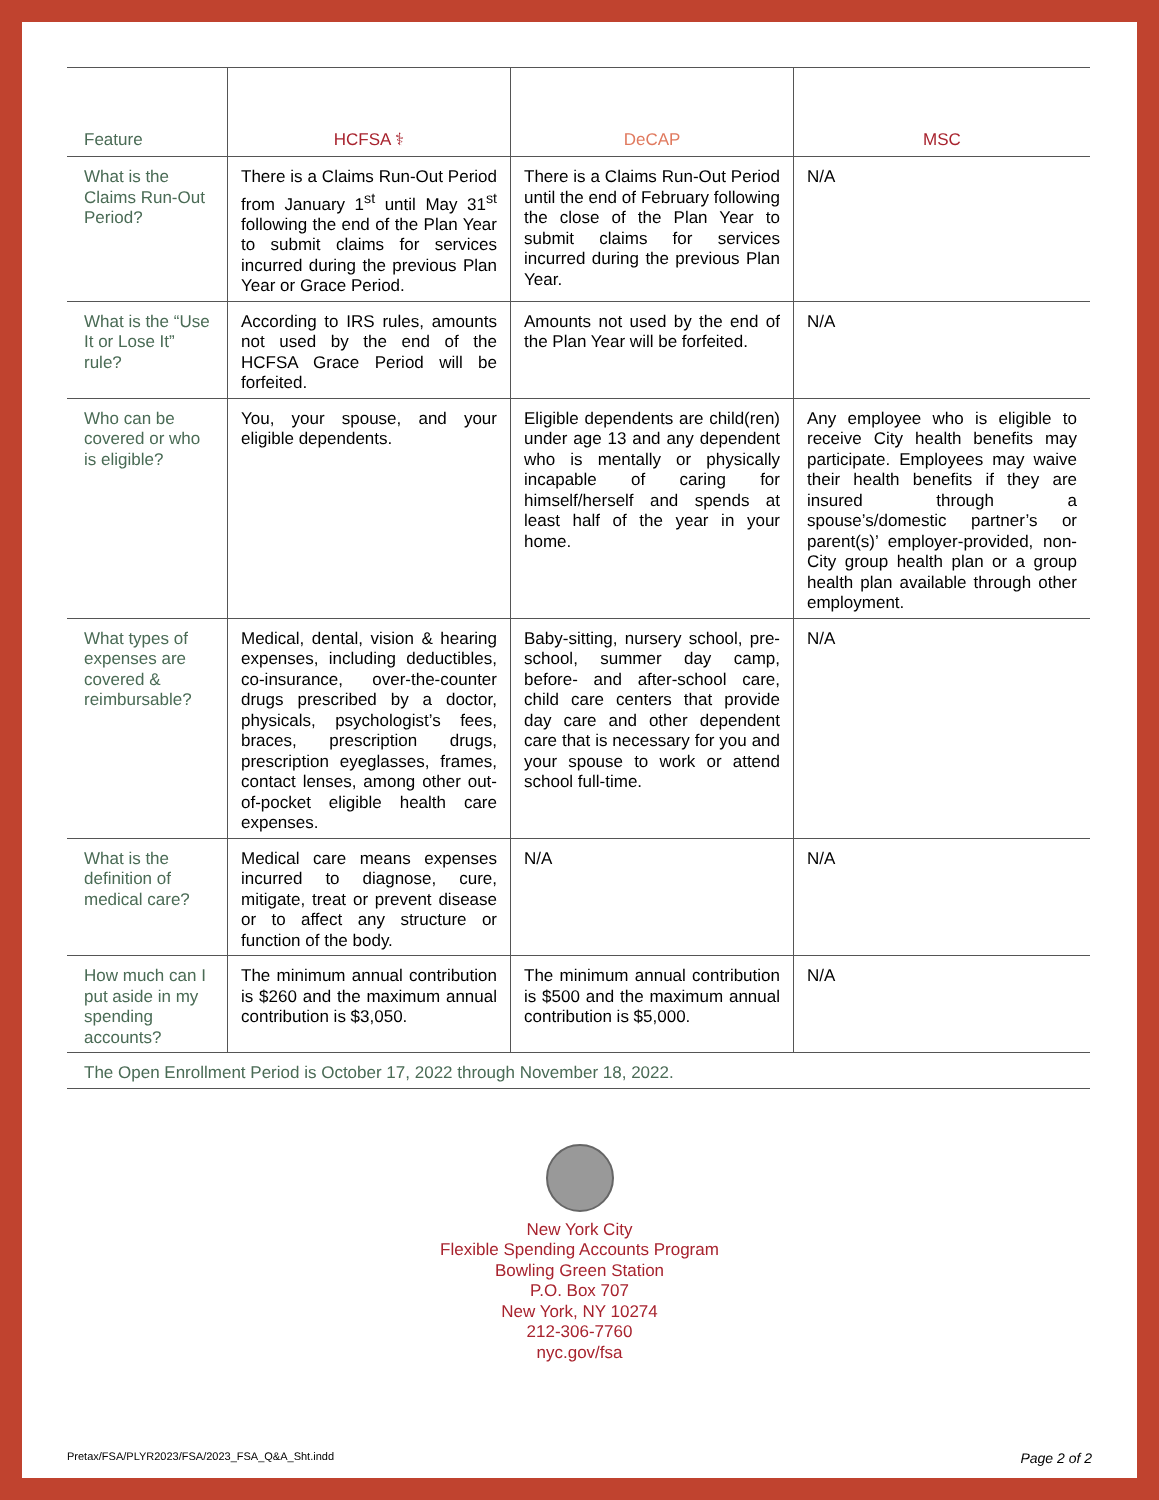| Feature | HCFSA ⚕ | DeCAP | MSC |
| --- | --- | --- | --- |
| What is the Claims Run-Out Period? | There is a Claims Run-Out Period from January 1<sup>st</sup> until May 31<sup>st</sup> following the end of the Plan Year to submit claims for services incurred during the previous Plan Year or Grace Period. | There is a Claims Run-Out Period until the end of February following the close of the Plan Year to submit claims for services incurred during the previous Plan Year. | N/A |
| What is the “Use It or Lose It” rule? | According to IRS rules, amounts not used by the end of the HCFSA Grace Period will be forfeited. | Amounts not used by the end of the Plan Year will be forfeited. | N/A |
| Who can be covered or who is eligible? | You, your spouse, and your eligible dependents. | Eligible dependents are child(ren) under age 13 and any dependent who is mentally or physically incapable of caring for himself/herself and spends at least half of the year in your home. | Any employee who is eligible to receive City health benefits may participate. Employees may waive their health benefits if they are insured through a spouse’s/domestic partner’s or parent(s)’ employer-provided, non-City group health plan or a group health plan available through other employment. |
| What types of expenses are covered & reimbursable? | Medical, dental, vision & hearing expenses, including deductibles, co-insurance, over-the-counter drugs prescribed by a doctor, physicals, psychologist’s fees, braces, prescription drugs, prescription eyeglasses, frames, contact lenses, among other out-of-pocket eligible health care expenses. | Baby-sitting, nursery school, pre-school, summer day camp, before- and after-school care, child care centers that provide day care and other dependent care that is necessary for you and your spouse to work or attend school full-time. | N/A |
| What is the definition of medical care? | Medical care means expenses incurred to diagnose, cure, mitigate, treat or prevent disease or to affect any structure or function of the body. | N/A | N/A |
| How much can I put aside in my spending accounts? | The minimum annual contribution is $260 and the maximum annual contribution is $3,050. | The minimum annual contribution is $500 and the maximum annual contribution is $5,000. | N/A |
| The Open Enrollment Period is October 17, 2022 through November 18, 2022. | | | |
New York City
Flexible Spending Accounts Program
Bowling Green Station
P.O. Box 707
New York, NY 10274
212-306-7760
nyc.gov/fsa
Pretax/FSA/PLYR2023/FSA/2023_FSA_Q&A_Sht.indd Page 2 of 2